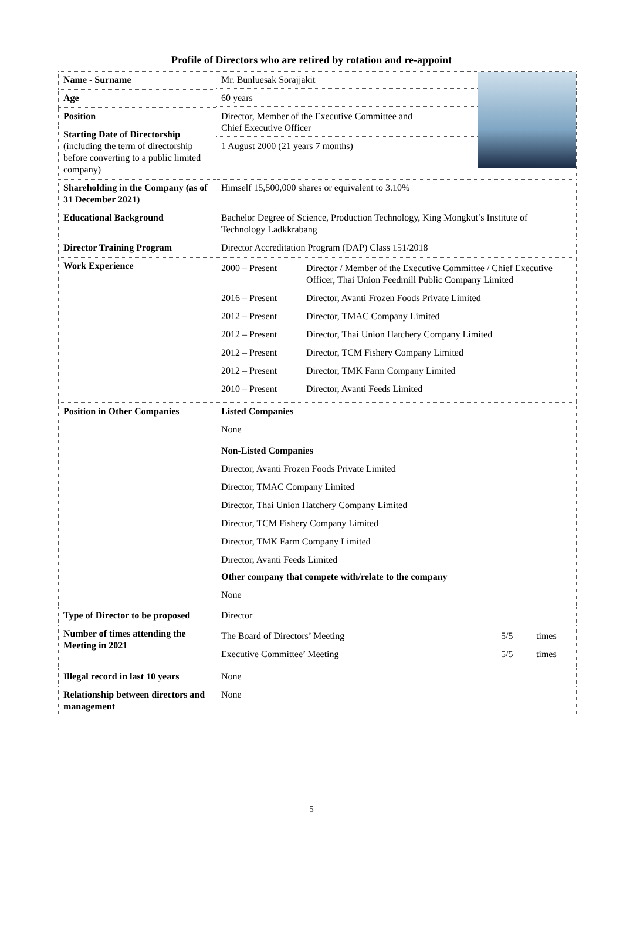Profile of Directors who are retired by rotation and re-appoint
| Name - Surname | Mr. Bunluesak Sorajjakit 60 years Director, Member of the Executive Committee and Chief Executive Officer 1 August 2000 (21 years 7 months) |
| Age | |
| Position | |
| Starting Date of Directorship (including the term of directorship before converting to a public limited company) | |
| Shareholding in the Company (as of 31 December 2021) | Himself 15,500,000 shares or equivalent to 3.10% |
| Educational Background | Bachelor Degree of Science, Production Technology, King Mongkut’s Institute of Technology Ladkkrabang |
| Director Training Program | Director Accreditation Program (DAP) Class 151/2018 |
| Work Experience | / 2000 – Present / Director / Member of the Executive Committee / Chief Executive Officer, Thai Union Feedmill Public Company Limited / / 2016 – Present / Director, Avanti Frozen Foods Private Limited / / 2012 – Present / Director, TMAC Company Limited / / 2012 – Present / Director, Thai Union Hatchery Company Limited / / 2012 – Present / Director, TCM Fishery Company Limited / / 2012 – Present / Director, TMK Farm Company Limited / / 2010 – Present / Director, Avanti Feeds Limited / |
| Position in Other Companies | Listed Companies None Non-Listed Companies Director, Avanti Frozen Foods Private Limited Director, TMAC Company Limited Director, Thai Union Hatchery Company Limited Director, TCM Fishery Company Limited Director, TMK Farm Company Limited Director, Avanti Feeds Limited Other company that compete with/relate to the company None |
| Type of Director to be proposed | Director |
| Number of times attending the Meeting in 2021 | / The Board of Directors’ Meeting / 5/5 / times / / Executive Committee’ Meeting / 5/5 / times / |
| Illegal record in last 10 years | None |
| Relationship between directors and management | None |
5